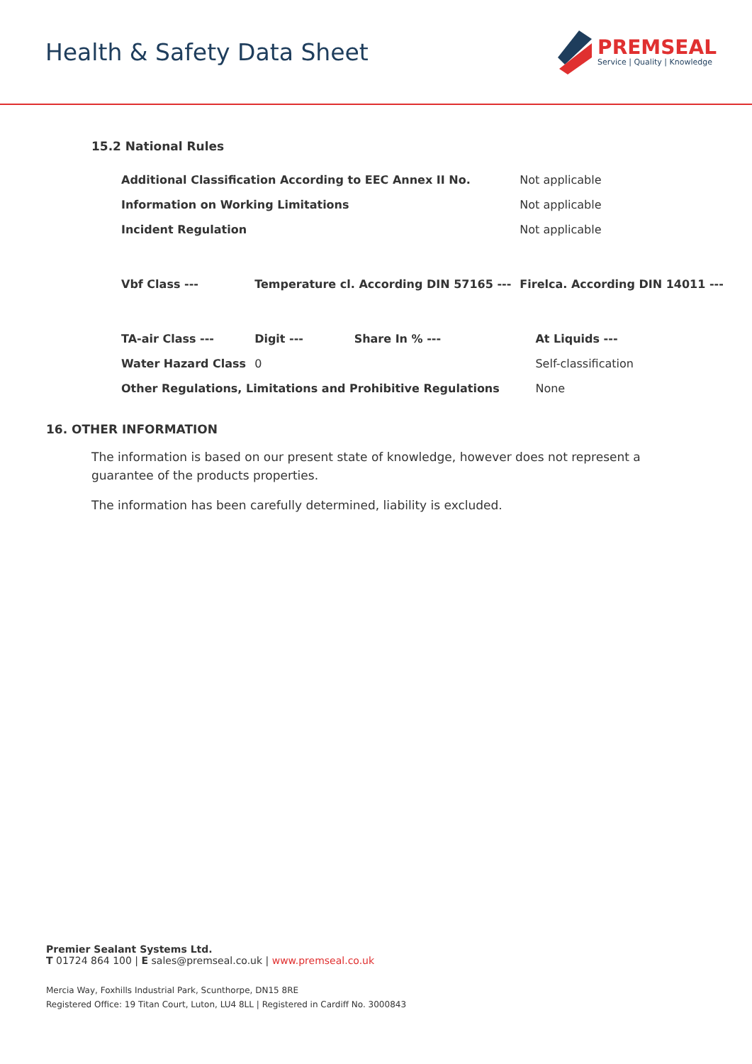Health & Safety Data Sheet
PREMSEAL
Service | Quality | Knowledge
15.2 National Rules
| Additional Classification According to EEC Annex II No. | | | Not applicable | |
| Information on Working Limitations | | | Not applicable | |
| Incident Regulation | | | Not applicable | |
| Vbf Class --- | Temperature cl. According DIN 57165 --- | | Firelca. According DIN 14011 --- | |
| TA-air Class --- | Digit --- | Share In % --- | | At Liquids --- |
| Water Hazard Class | 0 | | | Self-classification |
| Other Regulations, Limitations and Prohibitive Regulations | | | | None |
16. OTHER INFORMATION
The information is based on our present state of knowledge, however does not represent a guarantee of the products properties.
The information has been carefully determined, liability is excluded.
Premier Sealant Systems Ltd.
T 01724 864 100 | E sales@premseal.co.uk | www.premseal.co.uk
Mercia Way, Foxhills Industrial Park, Scunthorpe, DN15 8RE
Registered Office: 19 Titan Court, Luton, LU4 8LL | Registered in Cardiff No. 3000843